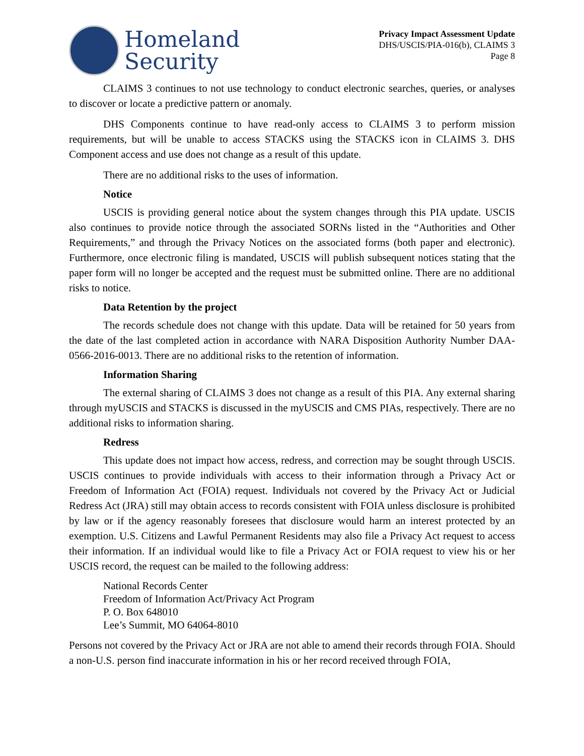Homeland
Security
Privacy Impact Assessment Update
DHS/USCIS/PIA-016(b), CLAIMS 3
Page 8
CLAIMS 3 continues to not use technology to conduct electronic searches, queries, or analyses to discover or locate a predictive pattern or anomaly.
DHS Components continue to have read-only access to CLAIMS 3 to perform mission requirements, but will be unable to access STACKS using the STACKS icon in CLAIMS 3. DHS Component access and use does not change as a result of this update.
There are no additional risks to the uses of information.
Notice
USCIS is providing general notice about the system changes through this PIA update. USCIS also continues to provide notice through the associated SORNs listed in the “Authorities and Other Requirements,” and through the Privacy Notices on the associated forms (both paper and electronic). Furthermore, once electronic filing is mandated, USCIS will publish subsequent notices stating that the paper form will no longer be accepted and the request must be submitted online. There are no additional risks to notice.
Data Retention by the project
The records schedule does not change with this update. Data will be retained for 50 years from the date of the last completed action in accordance with NARA Disposition Authority Number DAA-0566-2016-0013. There are no additional risks to the retention of information.
Information Sharing
The external sharing of CLAIMS 3 does not change as a result of this PIA. Any external sharing through myUSCIS and STACKS is discussed in the myUSCIS and CMS PIAs, respectively. There are no additional risks to information sharing.
Redress
This update does not impact how access, redress, and correction may be sought through USCIS. USCIS continues to provide individuals with access to their information through a Privacy Act or Freedom of Information Act (FOIA) request. Individuals not covered by the Privacy Act or Judicial Redress Act (JRA) still may obtain access to records consistent with FOIA unless disclosure is prohibited by law or if the agency reasonably foresees that disclosure would harm an interest protected by an exemption. U.S. Citizens and Lawful Permanent Residents may also file a Privacy Act request to access their information. If an individual would like to file a Privacy Act or FOIA request to view his or her USCIS record, the request can be mailed to the following address:
National Records Center
Freedom of Information Act/Privacy Act Program
P. O. Box 648010
Lee’s Summit, MO 64064-8010
Persons not covered by the Privacy Act or JRA are not able to amend their records through FOIA. Should a non-U.S. person find inaccurate information in his or her record received through FOIA,